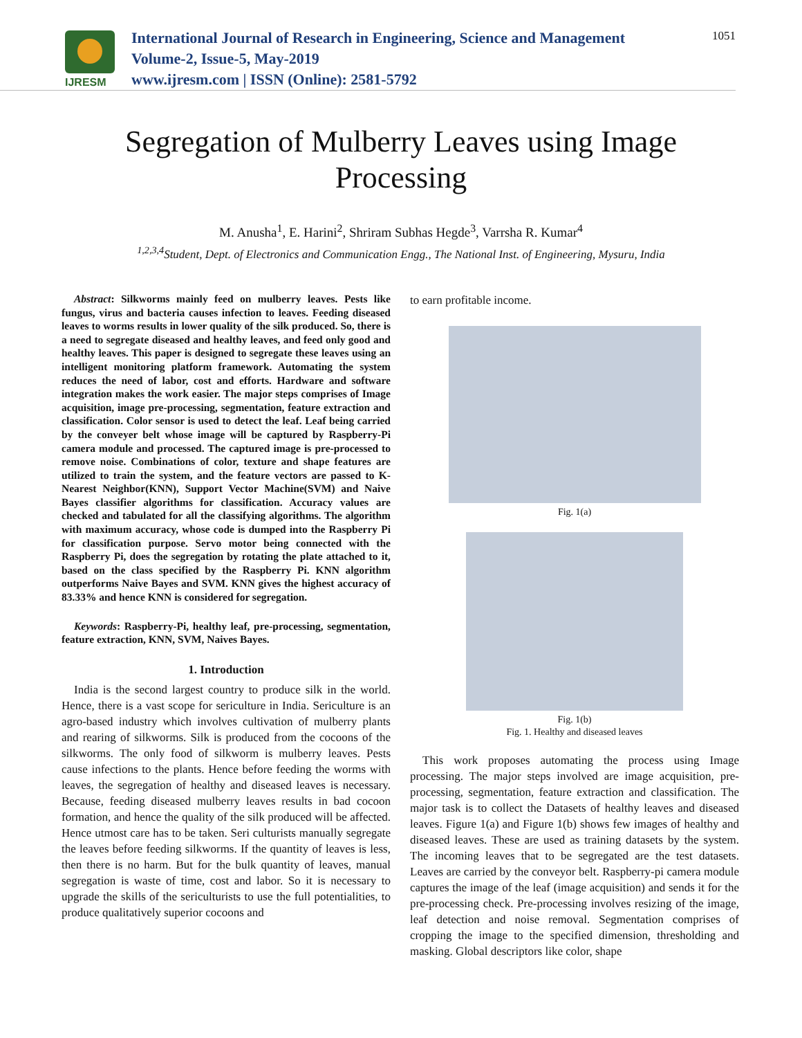IJRESM
International Journal of Research in Engineering, Science and Management
Volume-2, Issue-5, May-2019
www.ijresm.com | ISSN (Online): 2581-5792
1051
Segregation of Mulberry Leaves using Image Processing
M. Anusha<sup>1</sup>, E. Harini<sup>2</sup>, Shriram Subhas Hegde<sup>3</sup>, Varrsha R. Kumar<sup>4</sup>
<sup>1,2,3,4</sup>Student, Dept. of Electronics and Communication Engg., The National Inst. of Engineering, Mysuru, India
Abstract: Silkworms mainly feed on mulberry leaves. Pests like fungus, virus and bacteria causes infection to leaves. Feeding diseased leaves to worms results in lower quality of the silk produced. So, there is a need to segregate diseased and healthy leaves, and feed only good and healthy leaves. This paper is designed to segregate these leaves using an intelligent monitoring platform framework. Automating the system reduces the need of labor, cost and efforts. Hardware and software integration makes the work easier. The major steps comprises of Image acquisition, image pre-processing, segmentation, feature extraction and classification. Color sensor is used to detect the leaf. Leaf being carried by the conveyer belt whose image will be captured by Raspberry-Pi camera module and processed. The captured image is pre-processed to remove noise. Combinations of color, texture and shape features are utilized to train the system, and the feature vectors are passed to K-Nearest Neighbor(KNN), Support Vector Machine(SVM) and Naive Bayes classifier algorithms for classification. Accuracy values are checked and tabulated for all the classifying algorithms. The algorithm with maximum accuracy, whose code is dumped into the Raspberry Pi for classification purpose. Servo motor being connected with the Raspberry Pi, does the segregation by rotating the plate attached to it, based on the class specified by the Raspberry Pi. KNN algorithm outperforms Naive Bayes and SVM. KNN gives the highest accuracy of 83.33% and hence KNN is considered for segregation.
Keywords: Raspberry-Pi, healthy leaf, pre-processing, segmentation, feature extraction, KNN, SVM, Naives Bayes.
1. Introduction
India is the second largest country to produce silk in the world. Hence, there is a vast scope for sericulture in India. Sericulture is an agro-based industry which involves cultivation of mulberry plants and rearing of silkworms. Silk is produced from the cocoons of the silkworms. The only food of silkworm is mulberry leaves. Pests cause infections to the plants. Hence before feeding the worms with leaves, the segregation of healthy and diseased leaves is necessary. Because, feeding diseased mulberry leaves results in bad cocoon formation, and hence the quality of the silk produced will be affected. Hence utmost care has to be taken. Seri culturists manually segregate the leaves before feeding silkworms. If the quantity of leaves is less, then there is no harm. But for the bulk quantity of leaves, manual segregation is waste of time, cost and labor. So it is necessary to upgrade the skills of the sericulturists to use the full potentialities, to produce qualitatively superior cocoons and
to earn profitable income.
Fig. 1(a)
Fig. 1(b)
Fig. 1. Healthy and diseased leaves
This work proposes automating the process using Image processing. The major steps involved are image acquisition, pre-processing, segmentation, feature extraction and classification. The major task is to collect the Datasets of healthy leaves and diseased leaves. Figure 1(a) and Figure 1(b) shows few images of healthy and diseased leaves. These are used as training datasets by the system. The incoming leaves that to be segregated are the test datasets. Leaves are carried by the conveyor belt. Raspberry-pi camera module captures the image of the leaf (image acquisition) and sends it for the pre-processing check. Pre-processing involves resizing of the image, leaf detection and noise removal. Segmentation comprises of cropping the image to the specified dimension, thresholding and masking. Global descriptors like color, shape